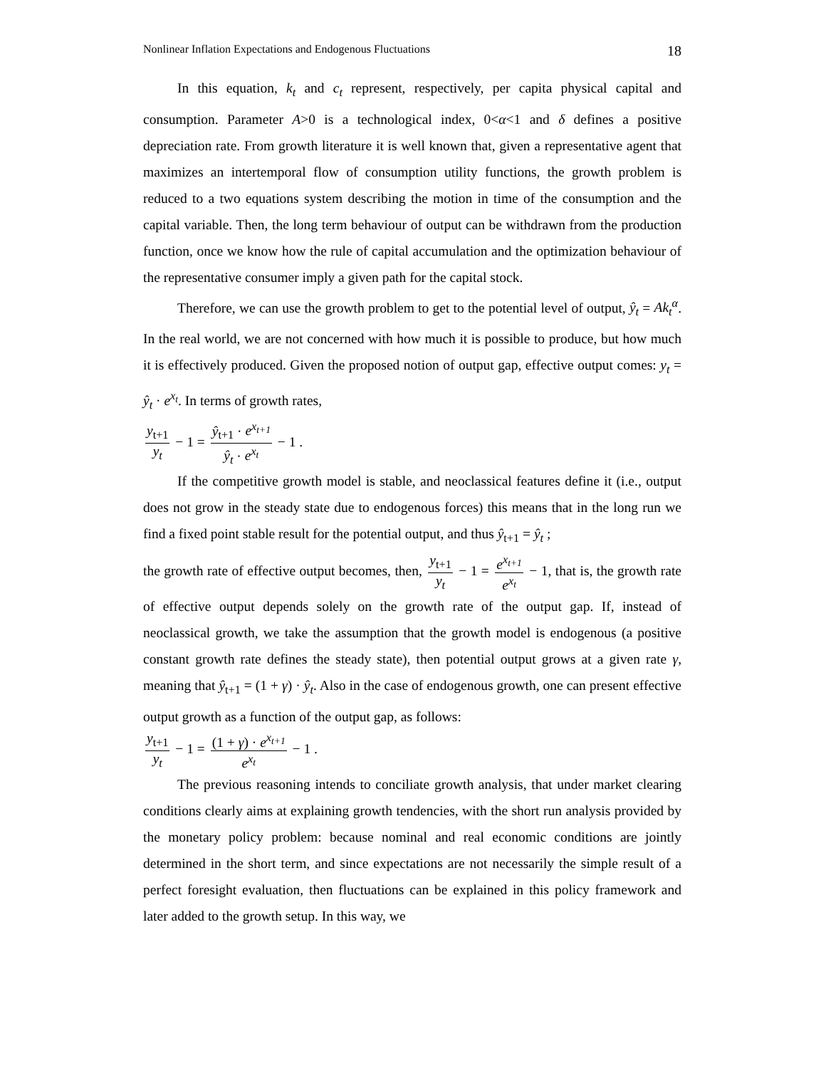Nonlinear Inflation Expectations and Endogenous Fluctuations 18
In this equation, k<sub>t</sub> and c<sub>t</sub> represent, respectively, per capita physical capital and consumption. Parameter A>0 is a technological index, 0<α<1 and δ defines a positive depreciation rate. From growth literature it is well known that, given a representative agent that maximizes an intertemporal flow of consumption utility functions, the growth problem is reduced to a two equations system describing the motion in time of the consumption and the capital variable. Then, the long term behaviour of output can be withdrawn from the production function, once we know how the rule of capital accumulation and the optimization behaviour of the representative consumer imply a given path for the capital stock.
Therefore, we can use the growth problem to get to the potential level of output, ŷ<sub>t</sub> = Ak<sub>t</sub><sup>α</sup>. In the real world, we are not concerned with how much it is possible to produce, but how much it is effectively produced. Given the proposed notion of output gap, effective output comes: y<sub>t</sub> = ŷ<sub>t</sub> · e<sup>x<sub>t</sub></sup>. In terms of growth rates,
y<sub>t+1</sub> y<sub>t</sub> − 1 = ŷ<sub>t+1</sub> · e<sup>x<sub>t+1</sub></sup> ŷ<sub>t</sub> · e<sup>x<sub>t</sub></sup> − 1 .
If the competitive growth model is stable, and neoclassical features define it (i.e., output does not grow in the steady state due to endogenous forces) this means that in the long run we find a fixed point stable result for the potential output, and thus ŷ<sub>t+1</sub> = ŷ<sub>t</sub> ;
the growth rate of effective output becomes, then, y<sub>t+1</sub> y<sub>t</sub> − 1 = e<sup>x<sub>t+1</sub></sup> e<sup>x<sub>t</sub></sup> − 1, that is, the growth rate of effective output depends solely on the growth rate of the output gap. If, instead of neoclassical growth, we take the assumption that the growth model is endogenous (a positive constant growth rate defines the steady state), then potential output grows at a given rate γ, meaning that ŷ<sub>t+1</sub> = (1 + γ) · ŷ<sub>t</sub>. Also in the case of endogenous growth, one can present effective output growth as a function of the output gap, as follows:
y<sub>t+1</sub> y<sub>t</sub> − 1 = (1 + γ) · e<sup>x<sub>t+1</sub></sup> e<sup>x<sub>t</sub></sup> − 1 .
The previous reasoning intends to conciliate growth analysis, that under market clearing conditions clearly aims at explaining growth tendencies, with the short run analysis provided by the monetary policy problem: because nominal and real economic conditions are jointly determined in the short term, and since expectations are not necessarily the simple result of a perfect foresight evaluation, then fluctuations can be explained in this policy framework and later added to the growth setup. In this way, we